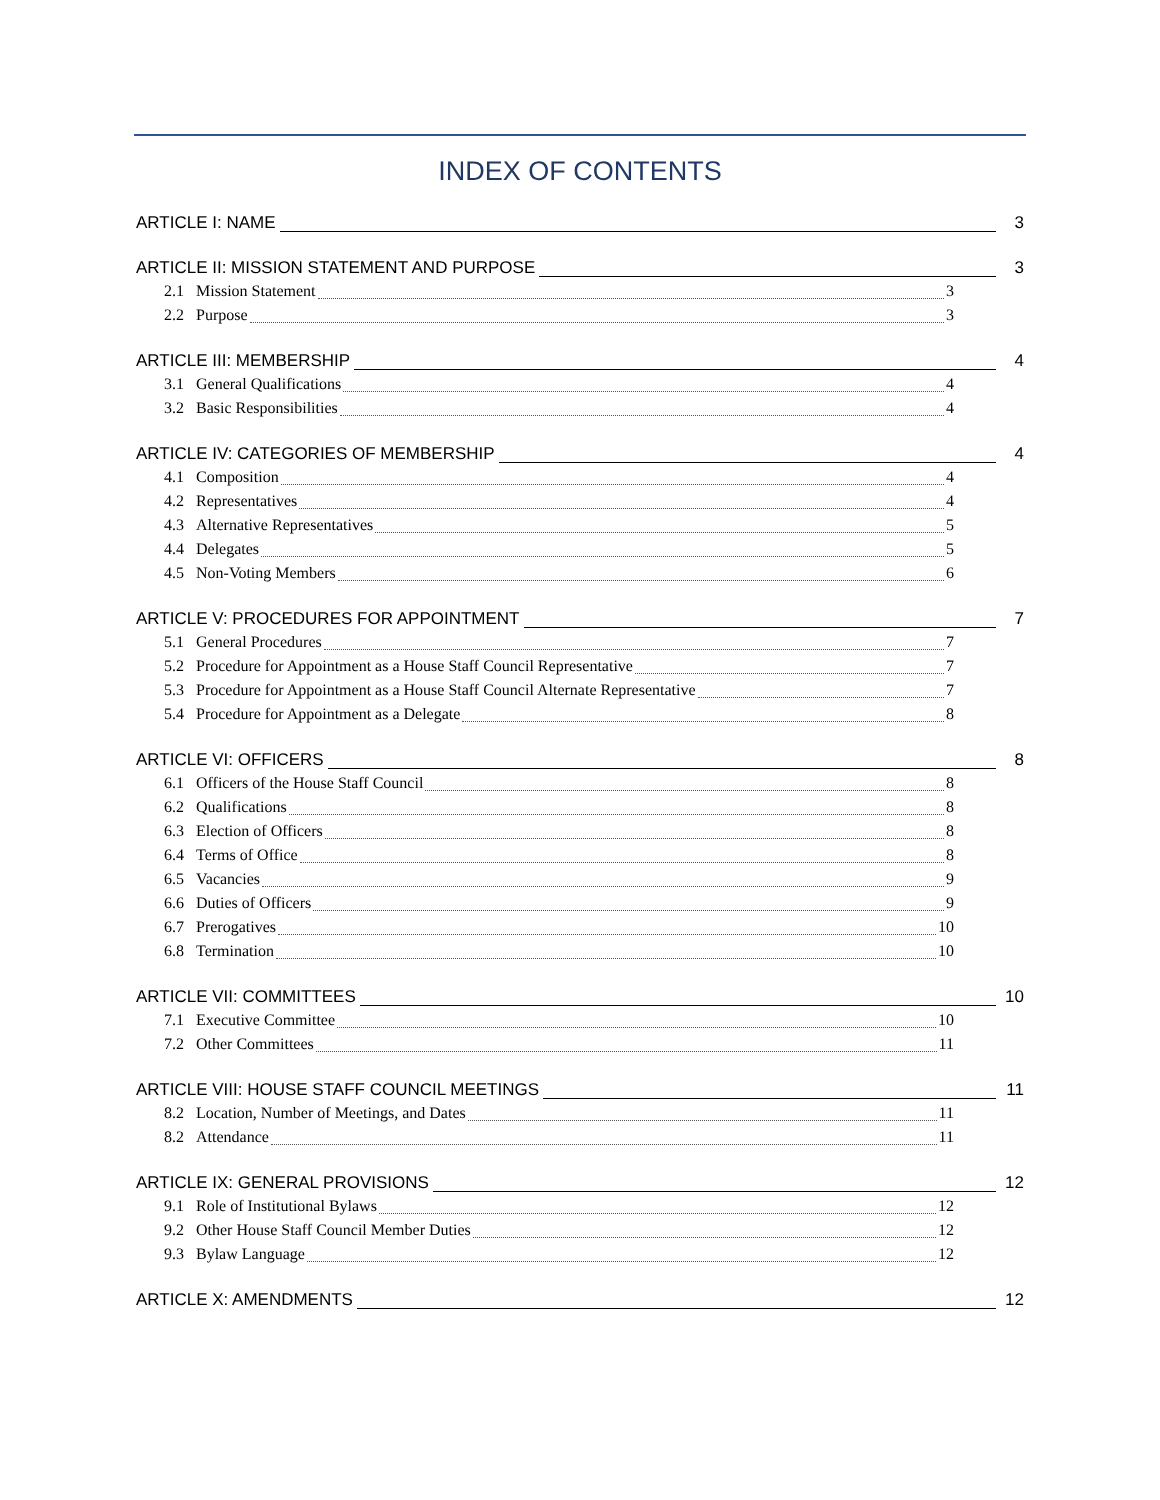INDEX OF CONTENTS
ARTICLE I: NAME 3
ARTICLE II: MISSION STATEMENT AND PURPOSE 3
2.1 Mission Statement 3
2.2 Purpose 3
ARTICLE III: MEMBERSHIP 4
3.1 General Qualifications 4
3.2 Basic Responsibilities 4
ARTICLE IV: CATEGORIES OF MEMBERSHIP 4
4.1 Composition 4
4.2 Representatives 4
4.3 Alternative Representatives 5
4.4 Delegates 5
4.5 Non-Voting Members 6
ARTICLE V: PROCEDURES FOR APPOINTMENT 7
5.1 General Procedures 7
5.2 Procedure for Appointment as a House Staff Council Representative 7
5.3 Procedure for Appointment as a House Staff Council Alternate Representative 7
5.4 Procedure for Appointment as a Delegate 8
ARTICLE VI: OFFICERS 8
6.1 Officers of the House Staff Council 8
6.2 Qualifications 8
6.3 Election of Officers 8
6.4 Terms of Office 8
6.5 Vacancies 9
6.6 Duties of Officers 9
6.7 Prerogatives 10
6.8 Termination 10
ARTICLE VII: COMMITTEES 10
7.1 Executive Committee 10
7.2 Other Committees 11
ARTICLE VIII: HOUSE STAFF COUNCIL MEETINGS 11
8.2 Location, Number of Meetings, and Dates 11
8.2 Attendance 11
ARTICLE IX: GENERAL PROVISIONS 12
9.1 Role of Institutional Bylaws 12
9.2 Other House Staff Council Member Duties 12
9.3 Bylaw Language 12
ARTICLE X: AMENDMENTS 12